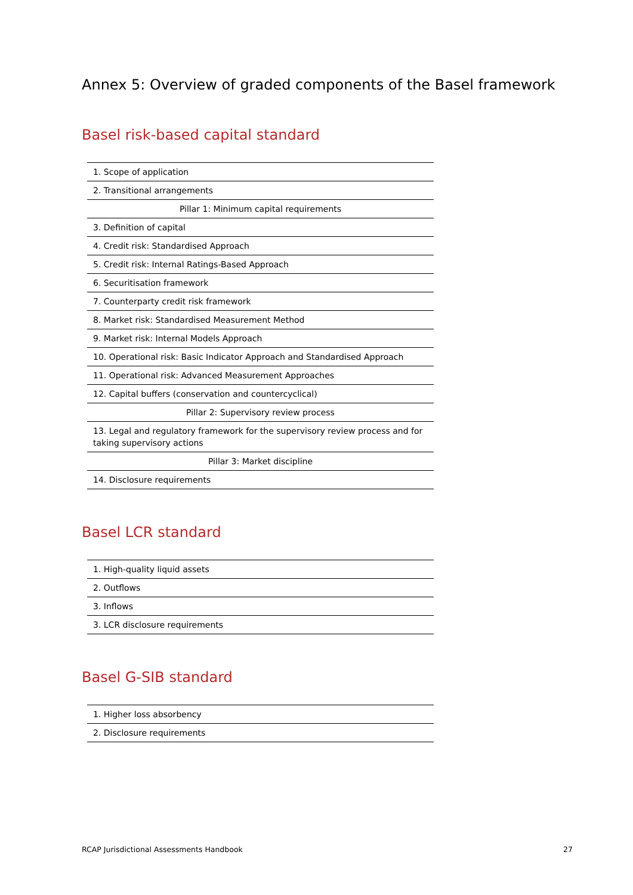Annex 5: Overview of graded components of the Basel framework
Basel risk-based capital standard
| 1. Scope of application |
| 2. Transitional arrangements |
| Pillar 1: Minimum capital requirements |
| 3. Definition of capital |
| 4. Credit risk: Standardised Approach |
| 5. Credit risk: Internal Ratings-Based Approach |
| 6. Securitisation framework |
| 7. Counterparty credit risk framework |
| 8. Market risk: Standardised Measurement Method |
| 9. Market risk: Internal Models Approach |
| 10. Operational risk: Basic Indicator Approach and Standardised Approach |
| 11. Operational risk: Advanced Measurement Approaches |
| 12. Capital buffers (conservation and countercyclical) |
| Pillar 2: Supervisory review process |
| 13. Legal and regulatory framework for the supervisory review process and for taking supervisory actions |
| Pillar 3: Market discipline |
| 14. Disclosure requirements |
Basel LCR standard
| 1. High-quality liquid assets |
| 2. Outflows |
| 3. Inflows |
| 3. LCR disclosure requirements |
Basel G-SIB standard
| 1. Higher loss absorbency |
| 2. Disclosure requirements |
RCAP Jurisdictional Assessments Handbook 27